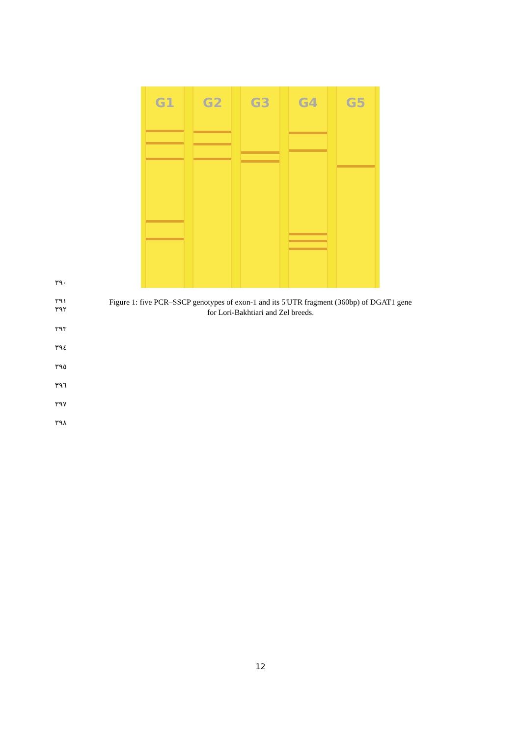G1 G2 G3 G4 G5
۳۹۰
۳۹۱
۳۹۲
Figure 1: five PCR–SSCP genotypes of exon-1 and its 5'UTR fragment (360bp) of DGAT1 gene
for Lori-Bakhtiari and Zel breeds.
۳۹۳
۳۹٤
۳۹٥
۳۹٦
۳۹۷
۳۹۸
12